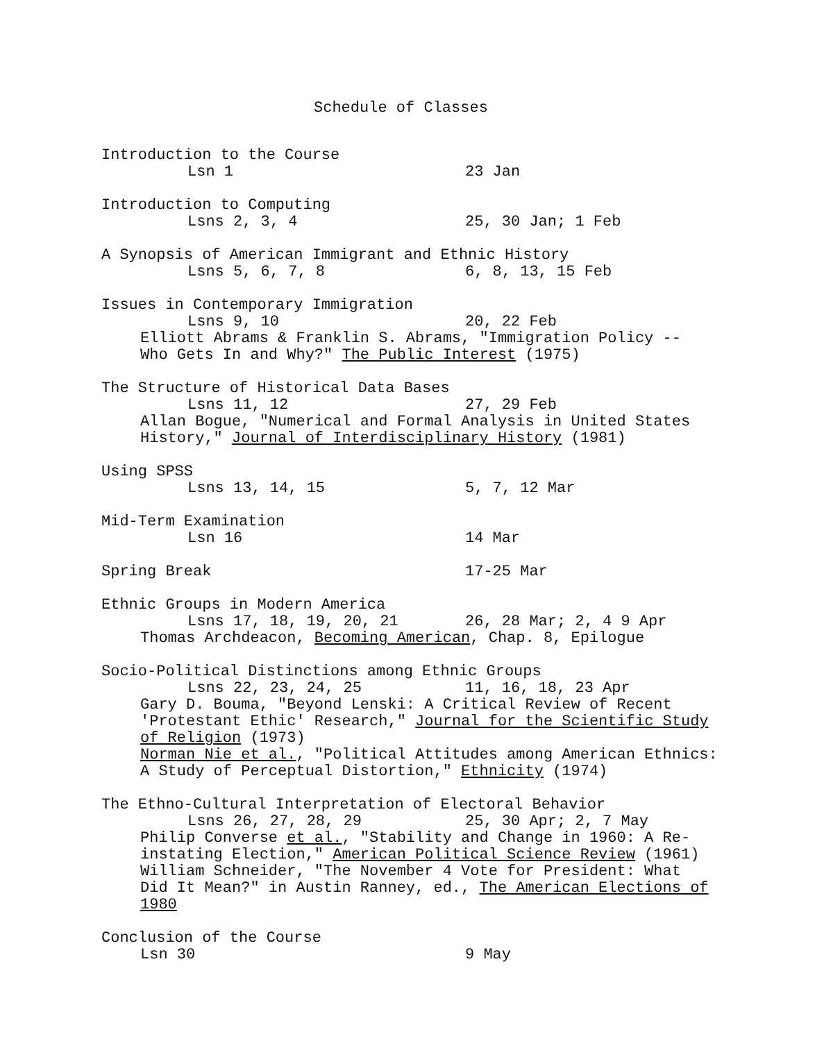Schedule of Classes
Introduction to the Course
Lsn 1 23 Jan
Introduction to Computing
Lsns 2, 3, 4 25, 30 Jan; 1 Feb
A Synopsis of American Immigrant and Ethnic History
Lsns 5, 6, 7, 8 6, 8, 13, 15 Feb
Issues in Contemporary Immigration
Lsns 9, 10 20, 22 Feb
Elliott Abrams & Franklin S. Abrams, "Immigration Policy --
Who Gets In and Why?" The Public Interest (1975)
The Structure of Historical Data Bases
Lsns 11, 12 27, 29 Feb
Allan Bogue, "Numerical and Formal Analysis in United States
History," Journal of Interdisciplinary History (1981)
Using SPSS
Lsns 13, 14, 15 5, 7, 12 Mar
Mid-Term Examination
Lsn 16 14 Mar
Spring Break 17-25 Mar
Ethnic Groups in Modern America
Lsns 17, 18, 19, 20, 21 26, 28 Mar; 2, 4 9 Apr
Thomas Archdeacon, Becoming American, Chap. 8, Epilogue
Socio-Political Distinctions among Ethnic Groups
Lsns 22, 23, 24, 25 11, 16, 18, 23 Apr
Gary D. Bouma, "Beyond Lenski: A Critical Review of Recent
'Protestant Ethic' Research," Journal for the Scientific Study
of Religion (1973)
Norman Nie et al., "Political Attitudes among American Ethnics:
A Study of Perceptual Distortion," Ethnicity (1974)
The Ethno-Cultural Interpretation of Electoral Behavior
Lsns 26, 27, 28, 29 25, 30 Apr; 2, 7 May
Philip Converse et al., "Stability and Change in 1960: A Re-
instating Election," American Political Science Review (1961)
William Schneider, "The November 4 Vote for President: What
Did It Mean?" in Austin Ranney, ed., The American Elections of
1980
Conclusion of the Course
Lsn 30 9 May